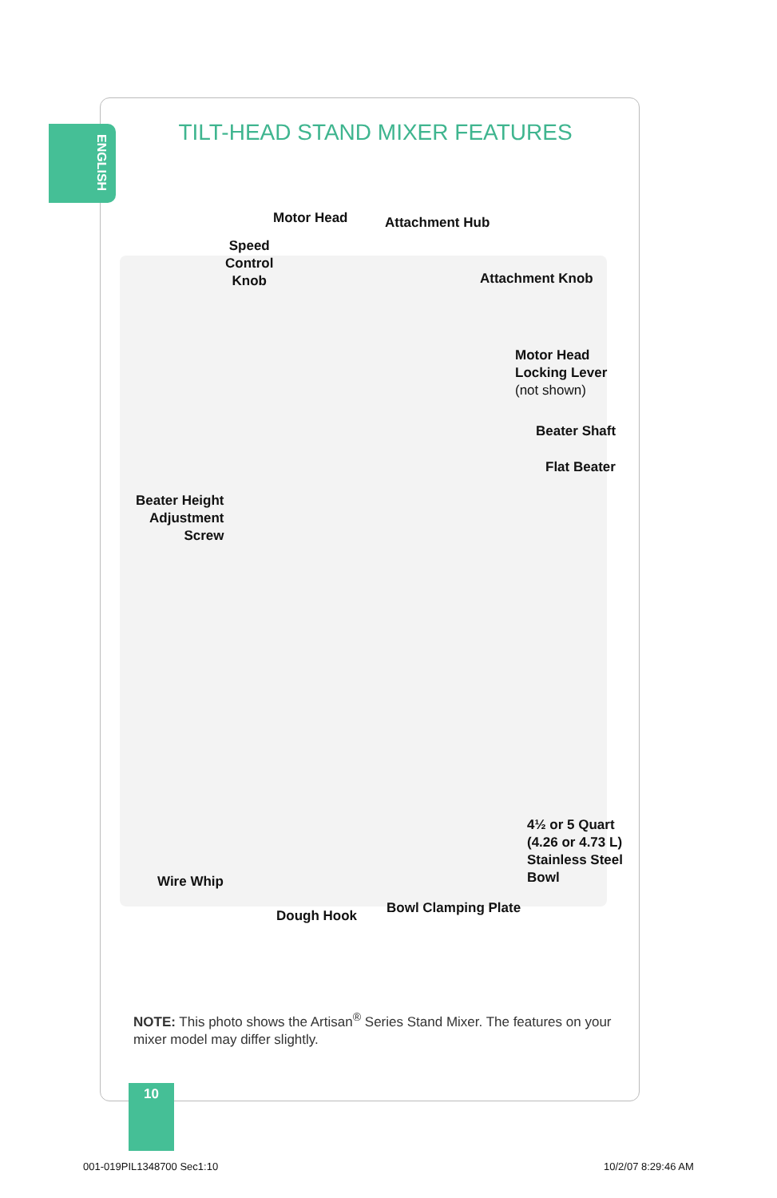ENGLISH
TILT-HEAD STAND MIXER FEATURES
Motor Head Attachment Hub
Speed
Control
Knob
Attachment Knob
Motor Head
Locking Lever
(not shown)
Beater Shaft
Flat Beater
Beater Height
Adjustment
Screw
4½ or 5 Quart
(4.26 or 4.73 L)
Stainless Steel
Bowl
Wire Whip
Bowl Clamping Plate
Dough Hook
NOTE: This photo shows the Artisan<sup>®</sup> Series Stand Mixer. The features on your mixer model may differ slightly.
10
001-019PIL1348700 Sec1:10 10/2/07 8:29:46 AM